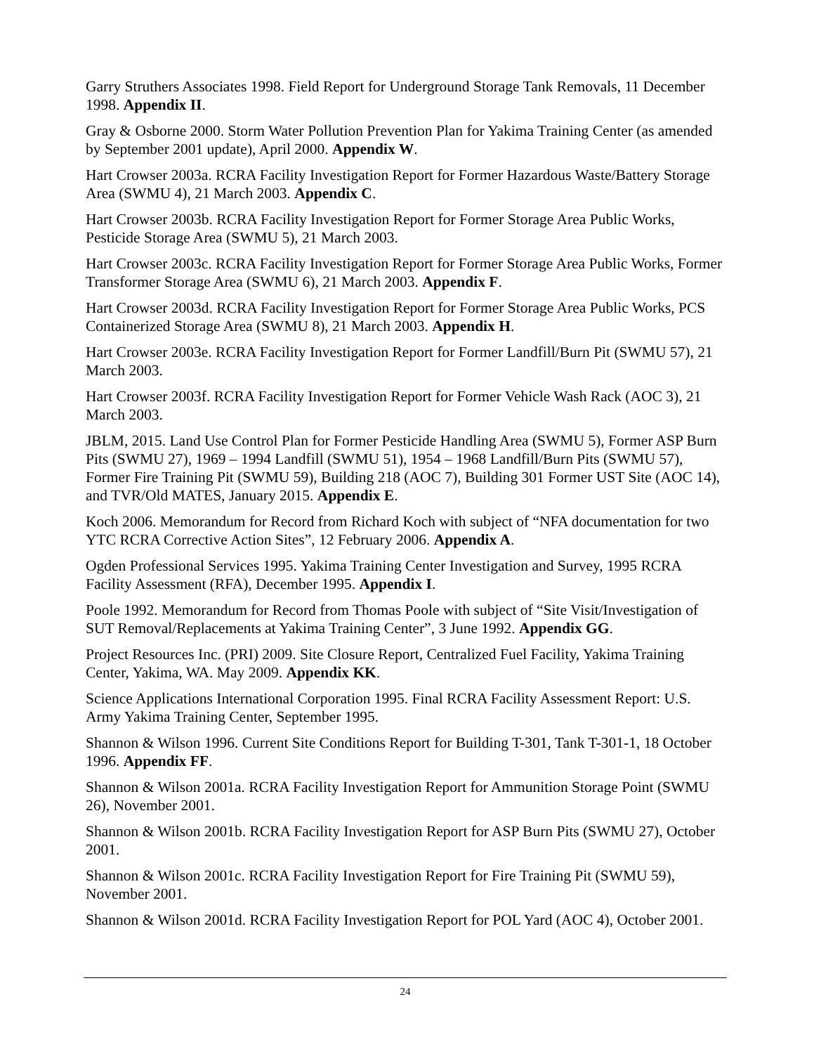Garry Struthers Associates 1998. Field Report for Underground Storage Tank Removals, 11 December 1998. Appendix II.
Gray & Osborne 2000. Storm Water Pollution Prevention Plan for Yakima Training Center (as amended by September 2001 update), April 2000. Appendix W.
Hart Crowser 2003a. RCRA Facility Investigation Report for Former Hazardous Waste/Battery Storage Area (SWMU 4), 21 March 2003. Appendix C.
Hart Crowser 2003b. RCRA Facility Investigation Report for Former Storage Area Public Works, Pesticide Storage Area (SWMU 5), 21 March 2003.
Hart Crowser 2003c. RCRA Facility Investigation Report for Former Storage Area Public Works, Former Transformer Storage Area (SWMU 6), 21 March 2003. Appendix F.
Hart Crowser 2003d. RCRA Facility Investigation Report for Former Storage Area Public Works, PCS Containerized Storage Area (SWMU 8), 21 March 2003. Appendix H.
Hart Crowser 2003e. RCRA Facility Investigation Report for Former Landfill/Burn Pit (SWMU 57), 21 March 2003.
Hart Crowser 2003f. RCRA Facility Investigation Report for Former Vehicle Wash Rack (AOC 3), 21 March 2003.
JBLM, 2015. Land Use Control Plan for Former Pesticide Handling Area (SWMU 5), Former ASP Burn Pits (SWMU 27), 1969 – 1994 Landfill (SWMU 51), 1954 – 1968 Landfill/Burn Pits (SWMU 57), Former Fire Training Pit (SWMU 59), Building 218 (AOC 7), Building 301 Former UST Site (AOC 14), and TVR/Old MATES, January 2015. Appendix E.
Koch 2006. Memorandum for Record from Richard Koch with subject of “NFA documentation for two YTC RCRA Corrective Action Sites”, 12 February 2006. Appendix A.
Ogden Professional Services 1995. Yakima Training Center Investigation and Survey, 1995 RCRA Facility Assessment (RFA), December 1995. Appendix I.
Poole 1992. Memorandum for Record from Thomas Poole with subject of “Site Visit/Investigation of SUT Removal/Replacements at Yakima Training Center”, 3 June 1992. Appendix GG.
Project Resources Inc. (PRI) 2009. Site Closure Report, Centralized Fuel Facility, Yakima Training Center, Yakima, WA. May 2009. Appendix KK.
Science Applications International Corporation 1995. Final RCRA Facility Assessment Report: U.S. Army Yakima Training Center, September 1995.
Shannon & Wilson 1996. Current Site Conditions Report for Building T-301, Tank T-301-1, 18 October 1996. Appendix FF.
Shannon & Wilson 2001a. RCRA Facility Investigation Report for Ammunition Storage Point (SWMU 26), November 2001.
Shannon & Wilson 2001b. RCRA Facility Investigation Report for ASP Burn Pits (SWMU 27), October 2001.
Shannon & Wilson 2001c. RCRA Facility Investigation Report for Fire Training Pit (SWMU 59), November 2001.
Shannon & Wilson 2001d. RCRA Facility Investigation Report for POL Yard (AOC 4), October 2001.
24